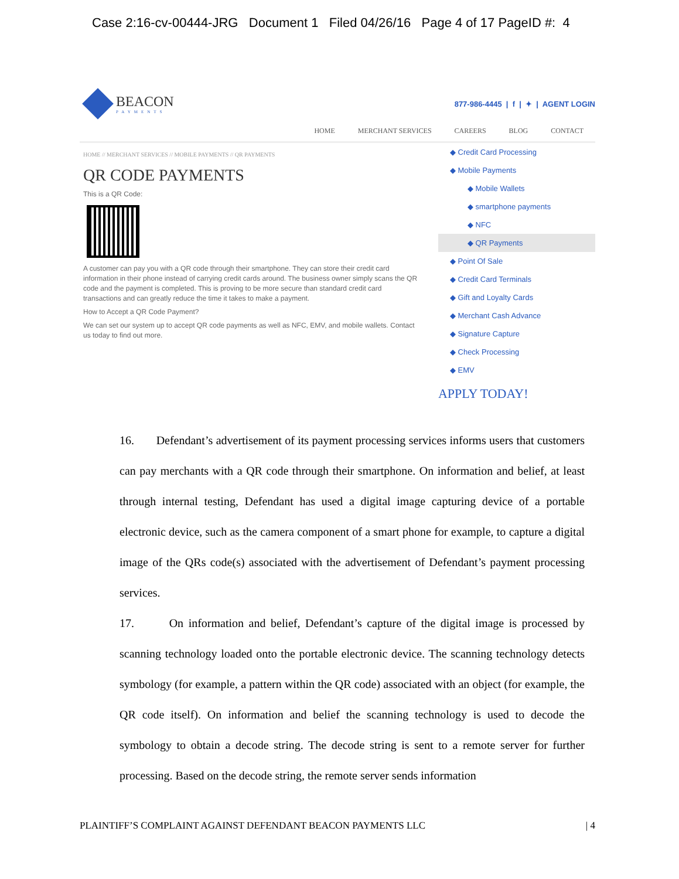Case 2:16-cv-00444-JRG Document 1 Filed 04/26/16 Page 4 of 17 PageID #: 4
BEACON
PAYMENTS
877-986-4445 | f | ✦ | AGENT LOGIN
HOME MERCHANT SERVICES CAREERS BLOG CONTACT
HOME // MERCHANT SERVICES // MOBILE PAYMENTS // QR PAYMENTS
QR CODE PAYMENTS
This is a QR Code:
A customer can pay you with a QR code through their smartphone. They can store their credit card information in their phone instead of carrying credit cards around. The business owner simply scans the QR code and the payment is completed. This is proving to be more secure than standard credit card transactions and can greatly reduce the time it takes to make a payment.
How to Accept a QR Code Payment?
We can set our system up to accept QR code payments as well as NFC, EMV, and mobile wallets. Contact us today to find out more.
◆ Credit Card Processing
◆ Mobile Payments
◆ Mobile Wallets
◆ smartphone payments
◆ NFC
◆ QR Payments
◆ Point Of Sale
◆ Credit Card Terminals
◆ Gift and Loyalty Cards
◆ Merchant Cash Advance
◆ Signature Capture
◆ Check Processing
◆ EMV
APPLY TODAY!
16. Defendant’s advertisement of its payment processing services informs users that customers can pay merchants with a QR code through their smartphone. On information and belief, at least through internal testing, Defendant has used a digital image capturing device of a portable electronic device, such as the camera component of a smart phone for example, to capture a digital image of the QRs code(s) associated with the advertisement of Defendant’s payment processing services.
17. On information and belief, Defendant’s capture of the digital image is processed by scanning technology loaded onto the portable electronic device. The scanning technology detects symbology (for example, a pattern within the QR code) associated with an object (for example, the QR code itself). On information and belief the scanning technology is used to decode the symbology to obtain a decode string. The decode string is sent to a remote server for further processing. Based on the decode string, the remote server sends information
PLAINTIFF’S COMPLAINT AGAINST DEFENDANT BEACON PAYMENTS LLC | 4